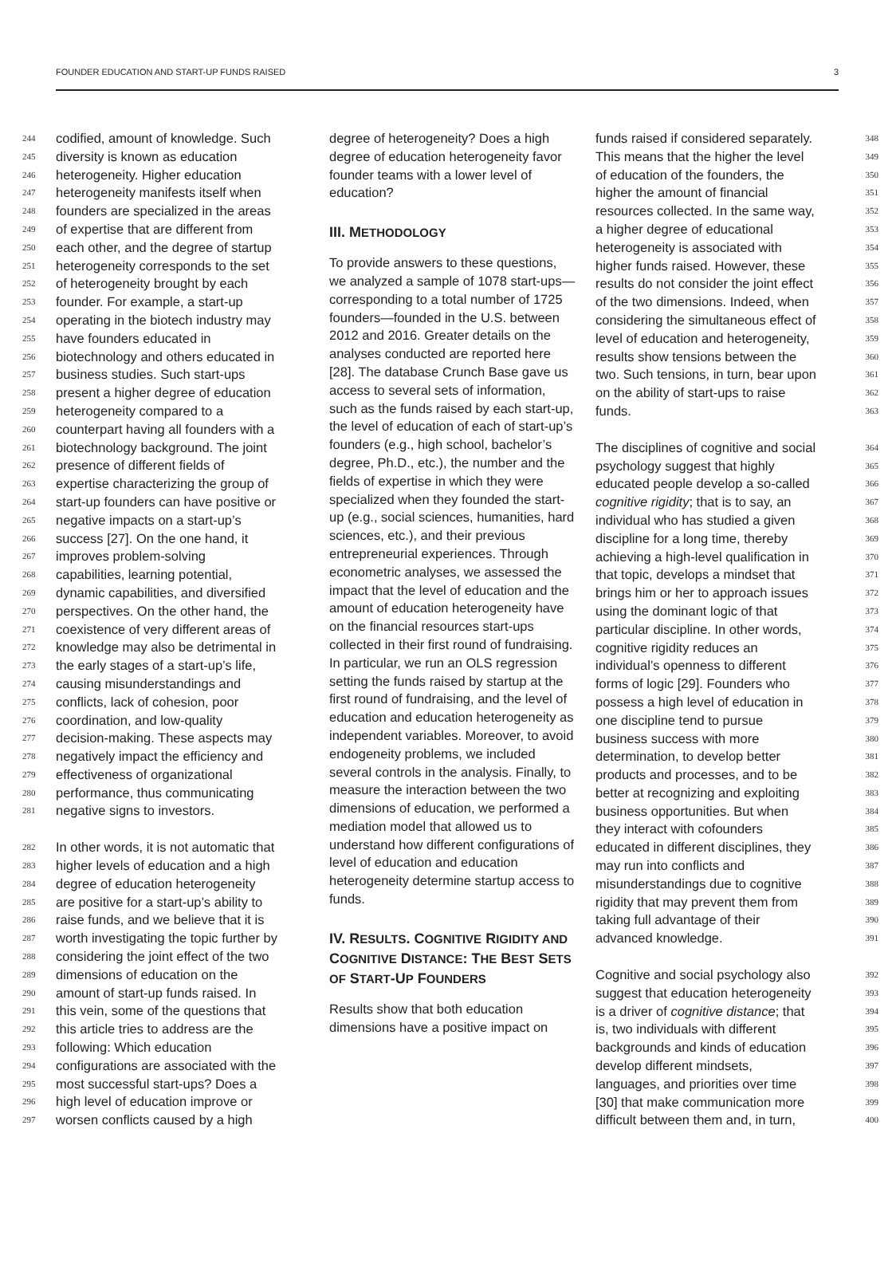FOUNDER EDUCATION AND START-UP FUNDS RAISED 3
244 codified, amount of knowledge. Such
245 diversity is known as education
246 heterogeneity. Higher education
247 heterogeneity manifests itself when
248 founders are specialized in the areas
249 of expertise that are different from
250 each other, and the degree of startup
251 heterogeneity corresponds to the set
252 of heterogeneity brought by each
253 founder. For example, a start-up
254 operating in the biotech industry may
255 have founders educated in
256 biotechnology and others educated in
257 business studies. Such start-ups
258 present a higher degree of education
259 heterogeneity compared to a
260 counterpart having all founders with a
261 biotechnology background. The joint
262 presence of different fields of
263 expertise characterizing the group of
264 start-up founders can have positive or
265 negative impacts on a start-up’s
266 success [27]. On the one hand, it
267 improves problem-solving
268 capabilities, learning potential,
269 dynamic capabilities, and diversified
270 perspectives. On the other hand, the
271 coexistence of very different areas of
272 knowledge may also be detrimental in
273 the early stages of a start-up’s life,
274 causing misunderstandings and
275 conflicts, lack of cohesion, poor
276 coordination, and low-quality
277 decision-making. These aspects may
278 negatively impact the efficiency and
279 effectiveness of organizational
280 performance, thus communicating
281 negative signs to investors.
282 In other words, it is not automatic that
283 higher levels of education and a high
284 degree of education heterogeneity
285 are positive for a start-up’s ability to
286 raise funds, and we believe that it is
287 worth investigating the topic further by
288 considering the joint effect of the two
289 dimensions of education on the
290 amount of start-up funds raised. In
291 this vein, some of the questions that
292 this article tries to address are the
293 following: Which education
294 configurations are associated with the
295 most successful start-ups? Does a
296 high level of education improve or
297 worsen conflicts caused by a high
degree of heterogeneity? Does a high degree of education heterogeneity favor founder teams with a lower level of education?
III. METHODOLOGY
To provide answers to these questions, we analyzed a sample of 1078 start-ups—corresponding to a total number of 1725 founders—founded in the U.S. between 2012 and 2016. Greater details on the analyses conducted are reported here [28]. The database Crunch Base gave us access to several sets of information, such as the funds raised by each start-up, the level of education of each of start-up’s founders (e.g., high school, bachelor’s degree, Ph.D., etc.), the number and the fields of expertise in which they were specialized when they founded the start-up (e.g., social sciences, humanities, hard sciences, etc.), and their previous entrepreneurial experiences. Through econometric analyses, we assessed the impact that the level of education and the amount of education heterogeneity have on the financial resources start-ups collected in their first round of fundraising. In particular, we run an OLS regression setting the funds raised by startup at the first round of fundraising, and the level of education and education heterogeneity as independent variables. Moreover, to avoid endogeneity problems, we included several controls in the analysis. Finally, to measure the interaction between the two dimensions of education, we performed a mediation model that allowed us to understand how different configurations of level of education and education heterogeneity determine startup access to funds.
IV. RESULTS. COGNITIVE RIGIDITY AND COGNITIVE DISTANCE: THE BEST SETS OF START-UP FOUNDERS
Results show that both education dimensions have a positive impact on
funds raised if considered separately. 348
This means that the higher the level 349
of education of the founders, the 350
higher the amount of financial 351
resources collected. In the same way, 352
a higher degree of educational 353
heterogeneity is associated with 354
higher funds raised. However, these 355
results do not consider the joint effect 356
of the two dimensions. Indeed, when 357
considering the simultaneous effect of 358
level of education and heterogeneity, 359
results show tensions between the 360
two. Such tensions, in turn, bear upon 361
on the ability of start-ups to raise 362
funds. 363
The disciplines of cognitive and social 364
psychology suggest that highly 365
educated people develop a so-called 366
cognitive rigidity; that is to say, an 367
individual who has studied a given 368
discipline for a long time, thereby 369
achieving a high-level qualification in 370
that topic, develops a mindset that 371
brings him or her to approach issues 372
using the dominant logic of that 373
particular discipline. In other words, 374
cognitive rigidity reduces an 375
individual’s openness to different 376
forms of logic [29]. Founders who 377
possess a high level of education in 378
one discipline tend to pursue 379
business success with more 380
determination, to develop better 381
products and processes, and to be 382
better at recognizing and exploiting 383
business opportunities. But when 384
they interact with cofounders 385
educated in different disciplines, they 386
may run into conflicts and 387
misunderstandings due to cognitive 388
rigidity that may prevent them from 389
taking full advantage of their 390
advanced knowledge. 391
Cognitive and social psychology also 392
suggest that education heterogeneity 393
is a driver of cognitive distance; that 394
is, two individuals with different 395
backgrounds and kinds of education 396
develop different mindsets, 397
languages, and priorities over time 398
[30] that make communication more 399
difficult between them and, in turn, 400